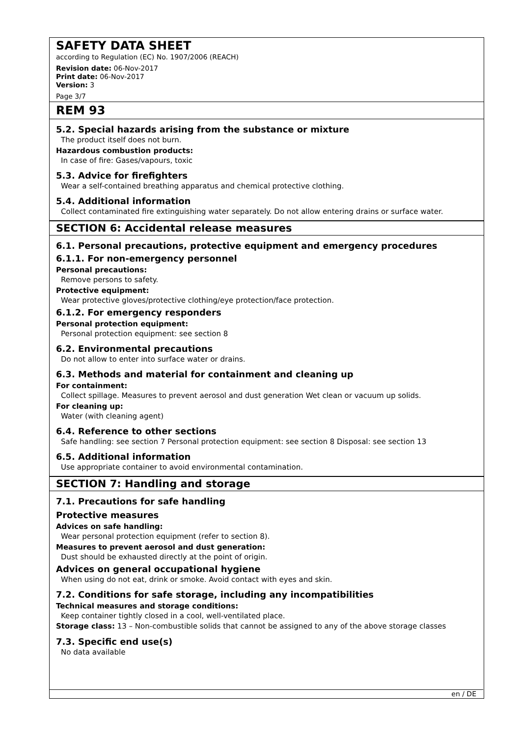SAFETY DATA SHEET
according to Regulation (EC) No. 1907/2006 (REACH)
Revision date: 06-Nov-2017
Print date: 06-Nov-2017
Version: 3
Page 3/7
REM 93
5.2. Special hazards arising from the substance or mixture
The product itself does not burn.
Hazardous combustion products:
In case of fire: Gases/vapours, toxic
5.3. Advice for firefighters
Wear a self-contained breathing apparatus and chemical protective clothing.
5.4. Additional information
Collect contaminated fire extinguishing water separately. Do not allow entering drains or surface water.
SECTION 6: Accidental release measures
6.1. Personal precautions, protective equipment and emergency procedures
6.1.1. For non-emergency personnel
Personal precautions:
Remove persons to safety.
Protective equipment:
Wear protective gloves/protective clothing/eye protection/face protection.
6.1.2. For emergency responders
Personal protection equipment:
Personal protection equipment: see section 8
6.2. Environmental precautions
Do not allow to enter into surface water or drains.
6.3. Methods and material for containment and cleaning up
For containment:
Collect spillage. Measures to prevent aerosol and dust generation Wet clean or vacuum up solids.
For cleaning up:
Water (with cleaning agent)
6.4. Reference to other sections
Safe handling: see section 7 Personal protection equipment: see section 8 Disposal: see section 13
6.5. Additional information
Use appropriate container to avoid environmental contamination.
SECTION 7: Handling and storage
7.1. Precautions for safe handling
Protective measures
Advices on safe handling:
Wear personal protection equipment (refer to section 8).
Measures to prevent aerosol and dust generation:
Dust should be exhausted directly at the point of origin.
Advices on general occupational hygiene
When using do not eat, drink or smoke. Avoid contact with eyes and skin.
7.2. Conditions for safe storage, including any incompatibilities
Technical measures and storage conditions:
Keep container tightly closed in a cool, well-ventilated place.
Storage class: 13 – Non-combustible solids that cannot be assigned to any of the above storage classes
7.3. Specific end use(s)
No data available
en / DE